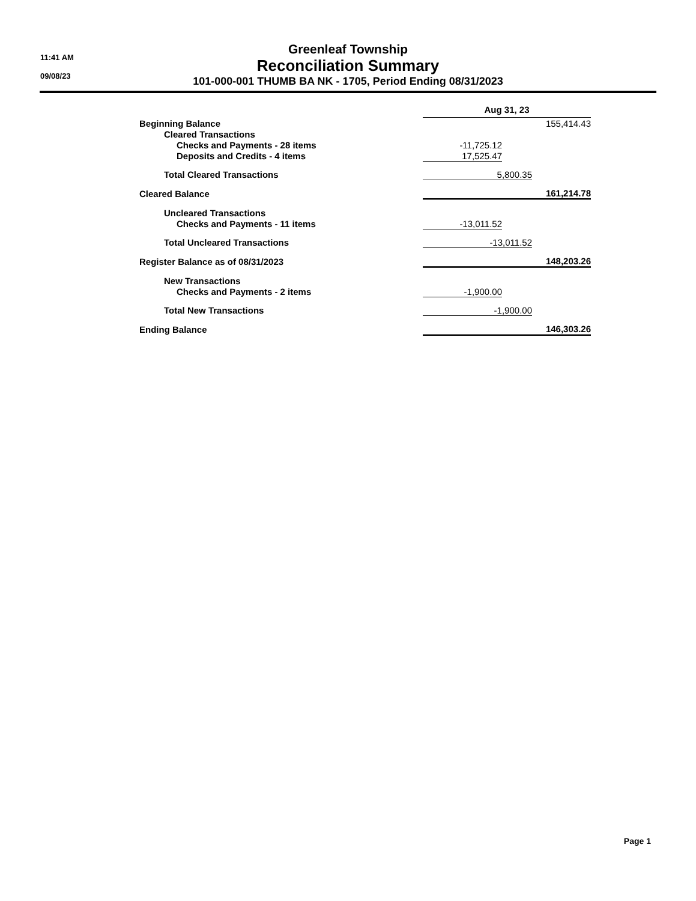11:41 AM
09/08/23
Greenleaf Township
Reconciliation Summary
101-000-001 THUMB BA NK - 1705, Period Ending 08/31/2023
| | Aug 31, 23 | | |
| Beginning Balance | | | 155,414.43 |
| Cleared Transactions | | | |
| Checks and Payments - 28 items | -11,725.12 | | |
| Deposits and Credits - 4 items | 17,525.47 | | |
| Total Cleared Transactions | 5,800.35 | | |
| Cleared Balance | 161,214.78 | | |
| Uncleared Transactions | | | |
| Checks and Payments - 11 items | -13,011.52 | | |
| Total Uncleared Transactions | -13,011.52 | | |
| Register Balance as of 08/31/2023 | 148,203.26 | | |
| New Transactions | | | |
| Checks and Payments - 2 items | -1,900.00 | | |
| Total New Transactions | -1,900.00 | | |
| Ending Balance | 146,303.26 | | |
Page 1